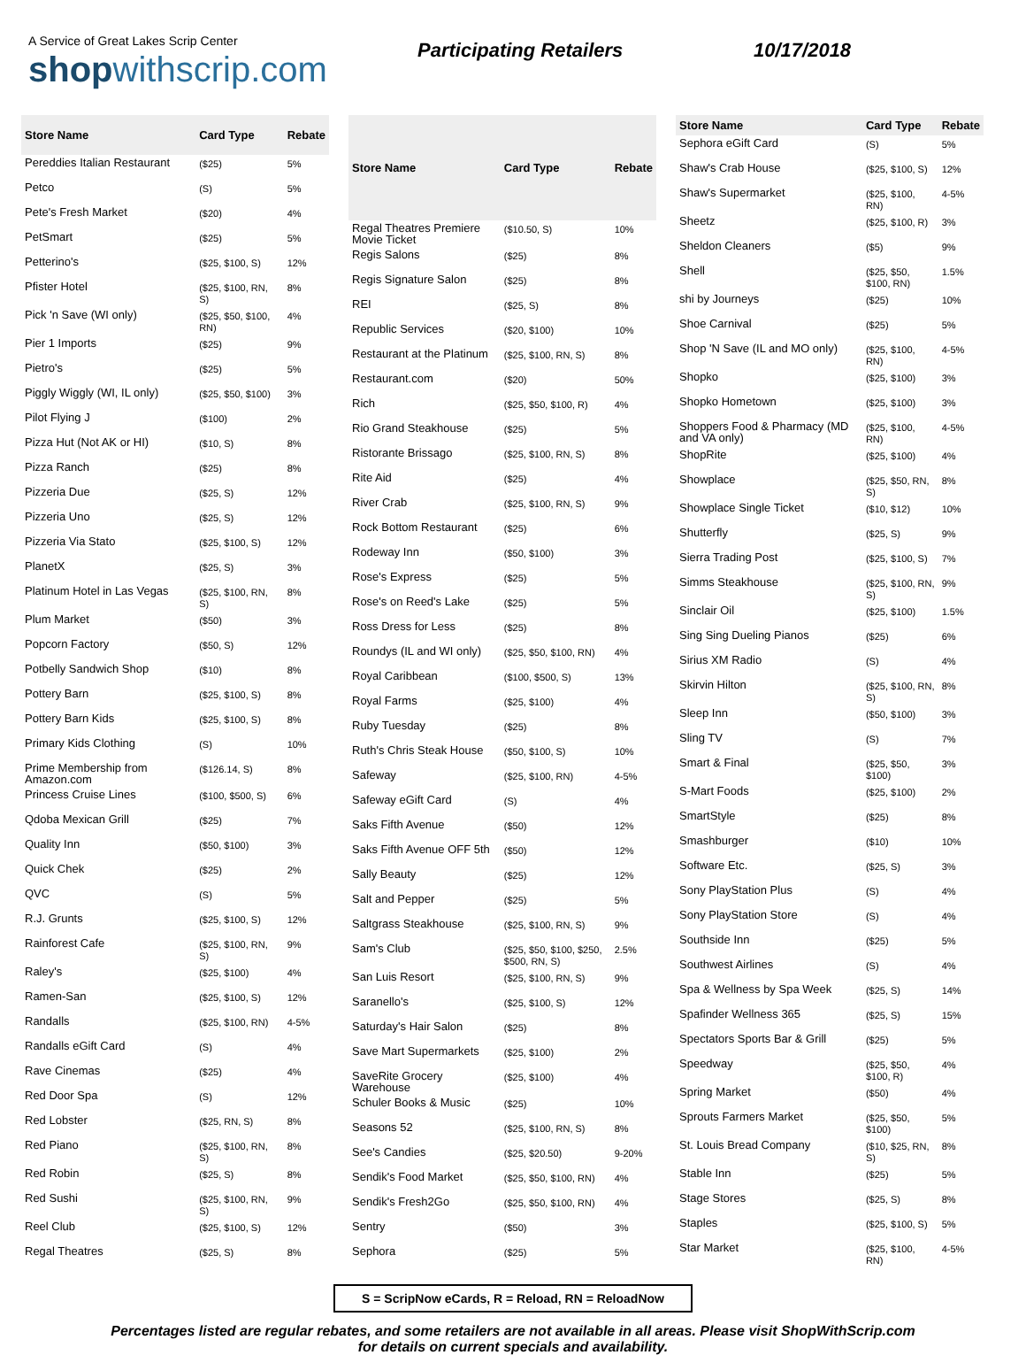A Service of Great Lakes Scrip Center
shopwithscrip.com
Participating Retailers 10/17/2018
| Store Name | Card Type | Rebate |
| --- | --- | --- |
| Pereddies Italian Restaurant | ($25) | 5% |
| Petco | (S) | 5% |
| Pete's Fresh Market | ($20) | 4% |
| PetSmart | ($25) | 5% |
| Petterino's | ($25, $100, S) | 12% |
| Pfister Hotel | ($25, $100, RN, S) | 8% |
| Pick 'n Save (WI only) | ($25, $50, $100, RN) | 4% |
| Pier 1 Imports | ($25) | 9% |
| Pietro's | ($25) | 5% |
| Piggly Wiggly (WI, IL only) | ($25, $50, $100) | 3% |
| Pilot Flying J | ($100) | 2% |
| Pizza Hut (Not AK or HI) | ($10, S) | 8% |
| Pizza Ranch | ($25) | 8% |
| Pizzeria Due | ($25, S) | 12% |
| Pizzeria Uno | ($25, S) | 12% |
| Pizzeria Via Stato | ($25, $100, S) | 12% |
| PlanetX | ($25, S) | 3% |
| Platinum Hotel in Las Vegas | ($25, $100, RN, S) | 8% |
| Plum Market | ($50) | 3% |
| Popcorn Factory | ($50, S) | 12% |
| Potbelly Sandwich Shop | ($10) | 8% |
| Pottery Barn | ($25, $100, S) | 8% |
| Pottery Barn Kids | ($25, $100, S) | 8% |
| Primary Kids Clothing | (S) | 10% |
| Prime Membership from Amazon.com | ($126.14, S) | 8% |
| Princess Cruise Lines | ($100, $500, S) | 6% |
| Qdoba Mexican Grill | ($25) | 7% |
| Quality Inn | ($50, $100) | 3% |
| Quick Chek | ($25) | 2% |
| QVC | (S) | 5% |
| R.J. Grunts | ($25, $100, S) | 12% |
| Rainforest Cafe | ($25, $100, RN, S) | 9% |
| Raley's | ($25, $100) | 4% |
| Ramen-San | ($25, $100, S) | 12% |
| Randalls | ($25, $100, RN) | 4-5% |
| Randalls eGift Card | (S) | 4% |
| Rave Cinemas | ($25) | 4% |
| Red Door Spa | (S) | 12% |
| Red Lobster | ($25, RN, S) | 8% |
| Red Piano | ($25, $100, RN, S) | 8% |
| Red Robin | ($25, S) | 8% |
| Red Sushi | ($25, $100, RN, S) | 9% |
| Reel Club | ($25, $100, S) | 12% |
| Regal Theatres | ($25, S) | 8% |
| Store Name | Card Type | Rebate |
| --- | --- | --- |
| Regal Theatres Premiere Movie Ticket | ($10.50, S) | 10% |
| Regis Salons | ($25) | 8% |
| Regis Signature Salon | ($25) | 8% |
| REI | ($25, S) | 8% |
| Republic Services | ($20, $100) | 10% |
| Restaurant at the Platinum | ($25, $100, RN, S) | 8% |
| Restaurant.com | ($20) | 50% |
| Rich | ($25, $50, $100, R) | 4% |
| Rio Grand Steakhouse | ($25) | 5% |
| Ristorante Brissago | ($25, $100, RN, S) | 8% |
| Rite Aid | ($25) | 4% |
| River Crab | ($25, $100, RN, S) | 9% |
| Rock Bottom Restaurant | ($25) | 6% |
| Rodeway Inn | ($50, $100) | 3% |
| Rose's Express | ($25) | 5% |
| Rose's on Reed's Lake | ($25) | 5% |
| Ross Dress for Less | ($25) | 8% |
| Roundys (IL and WI only) | ($25, $50, $100, RN) | 4% |
| Royal Caribbean | ($100, $500, S) | 13% |
| Royal Farms | ($25, $100) | 4% |
| Ruby Tuesday | ($25) | 8% |
| Ruth's Chris Steak House | ($50, $100, S) | 10% |
| Safeway | ($25, $100, RN) | 4-5% |
| Safeway eGift Card | (S) | 4% |
| Saks Fifth Avenue | ($50) | 12% |
| Saks Fifth Avenue OFF 5th | ($50) | 12% |
| Sally Beauty | ($25) | 12% |
| Salt and Pepper | ($25) | 5% |
| Saltgrass Steakhouse | ($25, $100, RN, S) | 9% |
| Sam's Club | ($25, $50, $100, $250, $500, RN, S) | 2.5% |
| San Luis Resort | ($25, $100, RN, S) | 9% |
| Saranello's | ($25, $100, S) | 12% |
| Saturday's Hair Salon | ($25) | 8% |
| Save Mart Supermarkets | ($25, $100) | 2% |
| SaveRite Grocery Warehouse | ($25, $100) | 4% |
| Schuler Books & Music | ($25) | 10% |
| Seasons 52 | ($25, $100, RN, S) | 8% |
| See's Candies | ($25, $20.50) | 9-20% |
| Sendik's Food Market | ($25, $50, $100, RN) | 4% |
| Sendik's Fresh2Go | ($25, $50, $100, RN) | 4% |
| Sentry | ($50) | 3% |
| Sephora | ($25) | 5% |
| Store Name | Card Type | Rebate |
| --- | --- | --- |
| Sephora eGift Card | (S) | 5% |
| Shaw's Crab House | ($25, $100, S) | 12% |
| Shaw's Supermarket | ($25, $100, RN) | 4-5% |
| Sheetz | ($25, $100, R) | 3% |
| Sheldon Cleaners | ($5) | 9% |
| Shell | ($25, $50, $100, RN) | 1.5% |
| shi by Journeys | ($25) | 10% |
| Shoe Carnival | ($25) | 5% |
| Shop 'N Save (IL and MO only) | ($25, $100, RN) | 4-5% |
| Shopko | ($25, $100) | 3% |
| Shopko Hometown | ($25, $100) | 3% |
| Shoppers Food & Pharmacy (MD and VA only) | ($25, $100, RN) | 4-5% |
| ShopRite | ($25, $100) | 4% |
| Showplace | ($25, $50, RN, S) | 8% |
| Showplace Single Ticket | ($10, $12) | 10% |
| Shutterfly | ($25, S) | 9% |
| Sierra Trading Post | ($25, $100, S) | 7% |
| Simms Steakhouse | ($25, $100, RN, S) | 9% |
| Sinclair Oil | ($25, $100) | 1.5% |
| Sing Sing Dueling Pianos | ($25) | 6% |
| Sirius XM Radio | (S) | 4% |
| Skirvin Hilton | ($25, $100, RN, S) | 8% |
| Sleep Inn | ($50, $100) | 3% |
| Sling TV | (S) | 7% |
| Smart & Final | ($25, $50, $100) | 3% |
| S-Mart Foods | ($25, $100) | 2% |
| SmartStyle | ($25) | 8% |
| Smashburger | ($10) | 10% |
| Software Etc. | ($25, S) | 3% |
| Sony PlayStation Plus | (S) | 4% |
| Sony PlayStation Store | (S) | 4% |
| Southside Inn | ($25) | 5% |
| Southwest Airlines | (S) | 4% |
| Spa & Wellness by Spa Week | ($25, S) | 14% |
| Spafinder Wellness 365 | ($25, S) | 15% |
| Spectators Sports Bar & Grill | ($25) | 5% |
| Speedway | ($25, $50, $100, R) | 4% |
| Spring Market | ($50) | 4% |
| Sprouts Farmers Market | ($25, $50, $100) | 5% |
| St. Louis Bread Company | ($10, $25, RN, S) | 8% |
| Stable Inn | ($25) | 5% |
| Stage Stores | ($25, S) | 8% |
| Staples | ($25, $100, S) | 5% |
| Star Market | ($25, $100, RN) | 4-5% |
S = ScripNow eCards, R = Reload, RN = ReloadNow
Percentages listed are regular rebates, and some retailers are not available in all areas. Please visit ShopWithScrip.com
for details on current specials and availability.